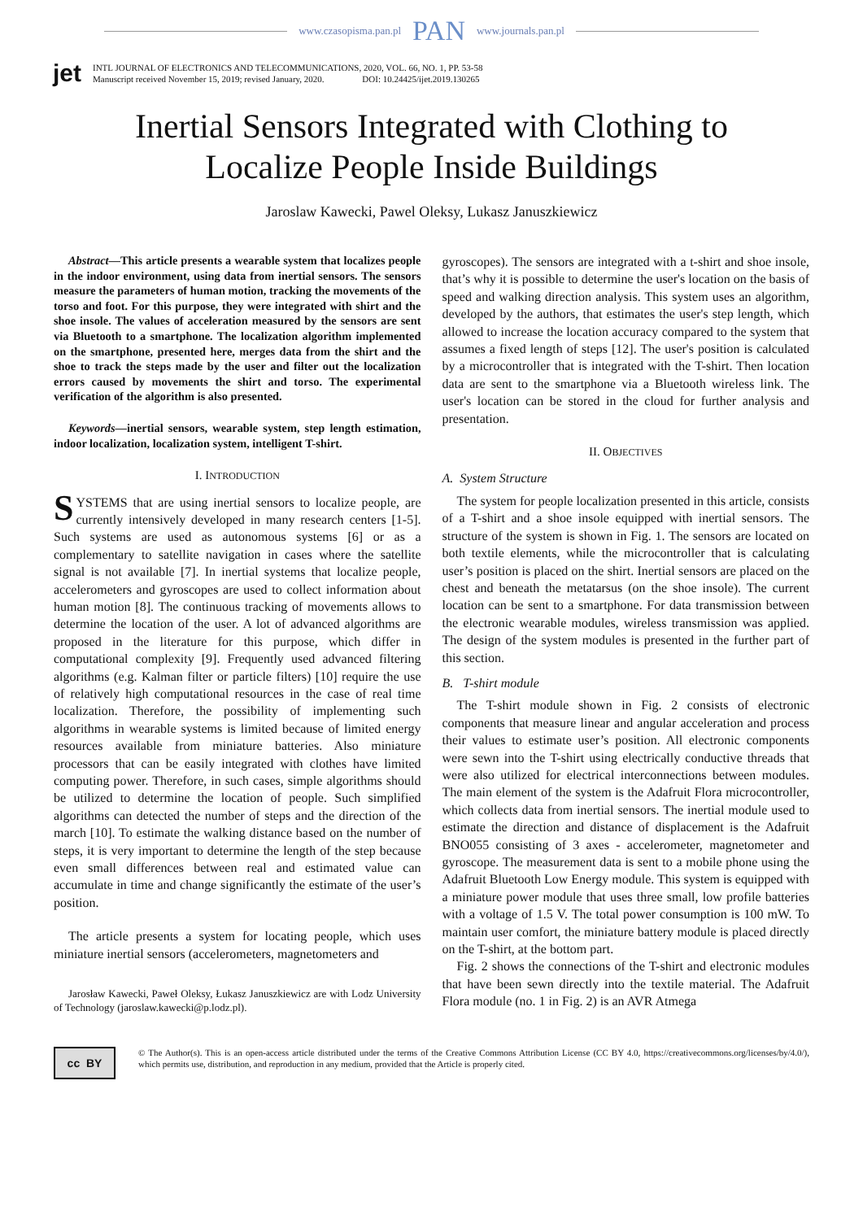www.czasopisma.pan.pl PAN www.journals.pan.pl
jet
INTL JOURNAL OF ELECTRONICS AND TELECOMMUNICATIONS, 2020, VOL. 66, NO. 1, PP. 53-58
Manuscript received November 15, 2019; revised January, 2020. DOI: 10.24425/ijet.2019.130265
Inertial Sensors Integrated with Clothing to
Localize People Inside Buildings
Jaroslaw Kawecki, Pawel Oleksy, Lukasz Januszkiewicz
Abstract—This article presents a wearable system that localizes people in the indoor environment, using data from inertial sensors. The sensors measure the parameters of human motion, tracking the movements of the torso and foot. For this purpose, they were integrated with shirt and the shoe insole. The values of acceleration measured by the sensors are sent via Bluetooth to a smartphone. The localization algorithm implemented on the smartphone, presented here, merges data from the shirt and the shoe to track the steps made by the user and filter out the localization errors caused by movements the shirt and torso. The experimental verification of the algorithm is also presented.
Keywords—inertial sensors, wearable system, step length estimation, indoor localization, localization system, intelligent T-shirt.
I. INTRODUCTION
SYSTEMS that are using inertial sensors to localize people, are currently intensively developed in many research centers [1-5]. Such systems are used as autonomous systems [6] or as a complementary to satellite navigation in cases where the satellite signal is not available [7]. In inertial systems that localize people, accelerometers and gyroscopes are used to collect information about human motion [8]. The continuous tracking of movements allows to determine the location of the user. A lot of advanced algorithms are proposed in the literature for this purpose, which differ in computational complexity [9]. Frequently used advanced filtering algorithms (e.g. Kalman filter or particle filters) [10] require the use of relatively high computational resources in the case of real time localization. Therefore, the possibility of implementing such algorithms in wearable systems is limited because of limited energy resources available from miniature batteries. Also miniature processors that can be easily integrated with clothes have limited computing power. Therefore, in such cases, simple algorithms should be utilized to determine the location of people. Such simplified algorithms can detected the number of steps and the direction of the march [10]. To estimate the walking distance based on the number of steps, it is very important to determine the length of the step because even small differences between real and estimated value can accumulate in time and change significantly the estimate of the user’s position.
The article presents a system for locating people, which uses miniature inertial sensors (accelerometers, magnetometers and
Jarosław Kawecki, Paweł Oleksy, Łukasz Januszkiewicz are with Lodz University of Technology (jaroslaw.kawecki@p.lodz.pl).
gyroscopes). The sensors are integrated with a t-shirt and shoe insole, that’s why it is possible to determine the user's location on the basis of speed and walking direction analysis. This system uses an algorithm, developed by the authors, that estimates the user's step length, which allowed to increase the location accuracy compared to the system that assumes a fixed length of steps [12]. The user's position is calculated by a microcontroller that is integrated with the T-shirt. Then location data are sent to the smartphone via a Bluetooth wireless link. The user's location can be stored in the cloud for further analysis and presentation.
II. OBJECTIVES
A. System Structure
The system for people localization presented in this article, consists of a T-shirt and a shoe insole equipped with inertial sensors. The structure of the system is shown in Fig. 1. The sensors are located on both textile elements, while the microcontroller that is calculating user’s position is placed on the shirt. Inertial sensors are placed on the chest and beneath the metatarsus (on the shoe insole). The current location can be sent to a smartphone. For data transmission between the electronic wearable modules, wireless transmission was applied. The design of the system modules is presented in the further part of this section.
B. T-shirt module
The T-shirt module shown in Fig. 2 consists of electronic components that measure linear and angular acceleration and process their values to estimate user’s position. All electronic components were sewn into the T-shirt using electrically conductive threads that were also utilized for electrical interconnections between modules. The main element of the system is the Adafruit Flora microcontroller, which collects data from inertial sensors. The inertial module used to estimate the direction and distance of displacement is the Adafruit BNO055 consisting of 3 axes - accelerometer, magnetometer and gyroscope. The measurement data is sent to a mobile phone using the Adafruit Bluetooth Low Energy module. This system is equipped with a miniature power module that uses three small, low profile batteries with a voltage of 1.5 V. The total power consumption is 100 mW. To maintain user comfort, the miniature battery module is placed directly on the T-shirt, at the bottom part.
Fig. 2 shows the connections of the T-shirt and electronic modules that have been sewn directly into the textile material. The Adafruit Flora module (no. 1 in Fig. 2) is an AVR Atmega
cc BY
© The Author(s). This is an open-access article distributed under the terms of the Creative Commons Attribution License (CC BY 4.0, https://creativecommons.org/licenses/by/4.0/), which permits use, distribution, and reproduction in any medium, provided that the Article is properly cited.